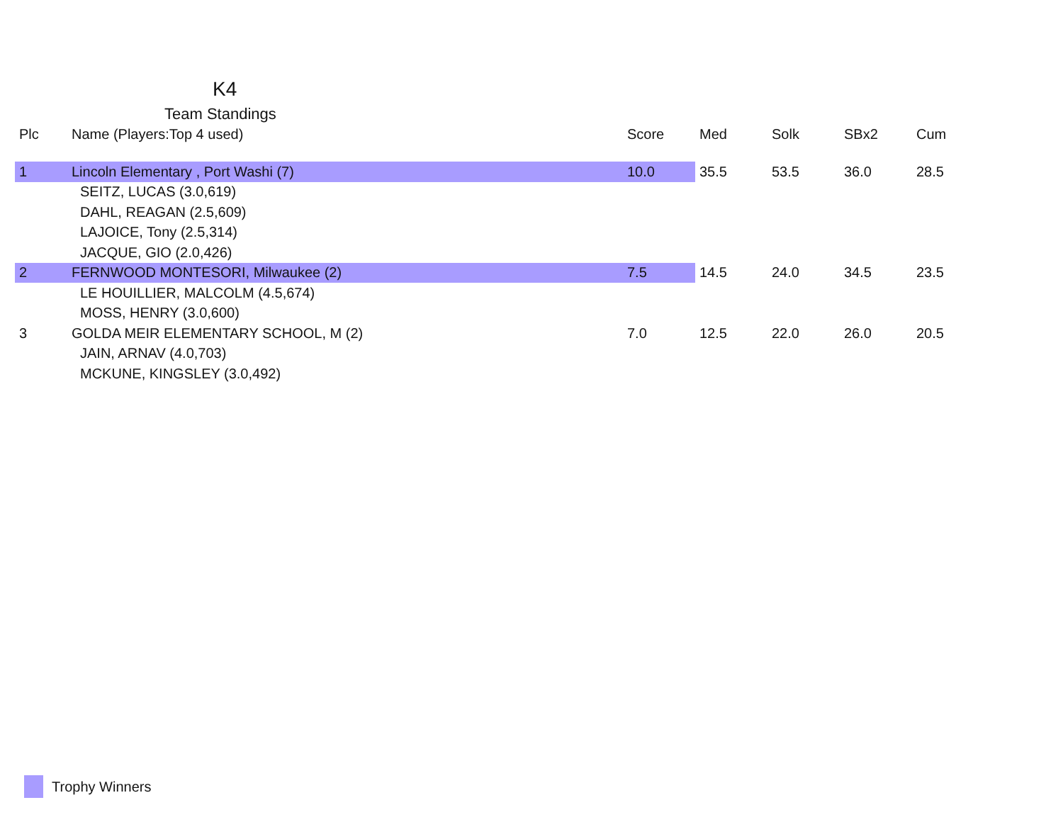K4
Team Standings
| Plc | Name (Players:Top 4 used) | Score | Med | Solk | SBx2 | Cum |
| --- | --- | --- | --- | --- | --- | --- |
| 1 | Lincoln Elementary , Port Washi (7) | 10.0 | 35.5 | 53.5 | 36.0 | 28.5 |
| | SEITZ, LUCAS (3.0,619) | | | | | |
| | DAHL, REAGAN (2.5,609) | | | | | |
| | LAJOICE, Tony (2.5,314) | | | | | |
| | JACQUE, GIO (2.0,426) | | | | | |
| 2 | FERNWOOD MONTESORI, Milwaukee (2) | 7.5 | 14.5 | 24.0 | 34.5 | 23.5 |
| | LE HOUILLIER, MALCOLM (4.5,674) | | | | | |
| | MOSS, HENRY (3.0,600) | | | | | |
| 3 | GOLDA MEIR ELEMENTARY SCHOOL, M (2) | 7.0 | 12.5 | 22.0 | 26.0 | 20.5 |
| | JAIN, ARNAV (4.0,703) | | | | | |
| | MCKUNE, KINGSLEY (3.0,492) | | | | | |
Trophy Winners